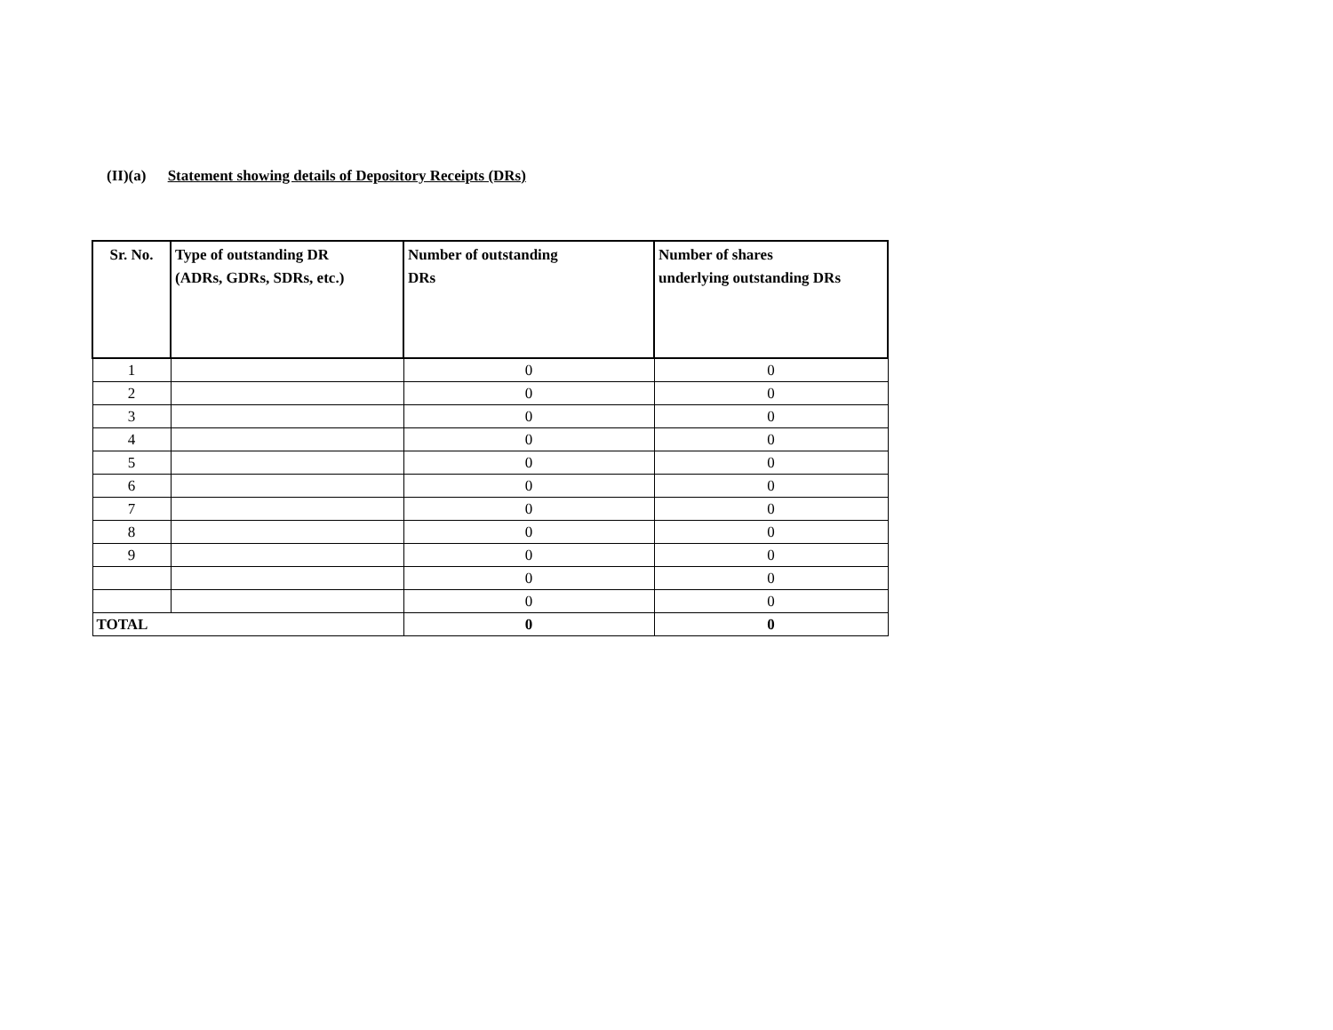(II)(a) Statement showing details of Depository Receipts (DRs)
| Sr. No. | Type of outstanding DR (ADRs, GDRs, SDRs, etc.) | Number of outstanding DRs | Number of shares underlying outstanding DRs |
| --- | --- | --- | --- |
| 1 | | 0 | 0 |
| 2 | | 0 | 0 |
| 3 | | 0 | 0 |
| 4 | | 0 | 0 |
| 5 | | 0 | 0 |
| 6 | | 0 | 0 |
| 7 | | 0 | 0 |
| 8 | | 0 | 0 |
| 9 | | 0 | 0 |
| | | 0 | 0 |
| | | 0 | 0 |
| TOTAL | | 0 | 0 |